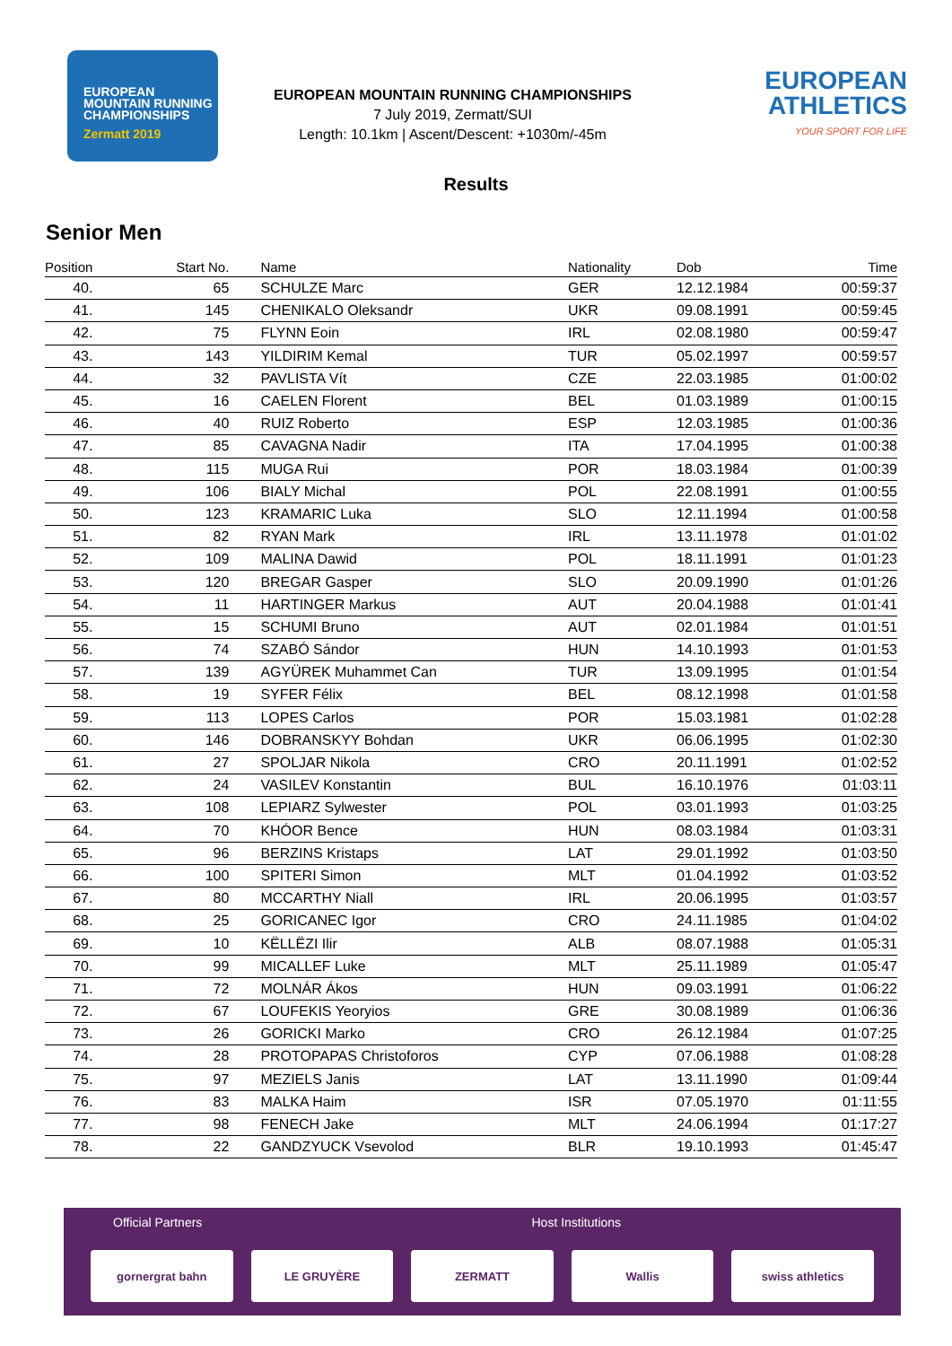EUROPEAN MOUNTAIN RUNNING CHAMPIONSHIPS
Zermatt 2019
EUROPEAN MOUNTAIN RUNNING CHAMPIONSHIPS
7 July 2019, Zermatt/SUI
Length: 10.1km | Ascent/Descent: +1030m/-45m
EUROPEAN
ATHLETICS
YOUR SPORT FOR LIFE
Results
Senior Men
| Position | Start No. | Name | Nationality | Dob | Time |
| --- | --- | --- | --- | --- | --- |
| 40. | 65 | SCHULZE Marc | GER | 12.12.1984 | 00:59:37 |
| 41. | 145 | CHENIKALO Oleksandr | UKR | 09.08.1991 | 00:59:45 |
| 42. | 75 | FLYNN Eoin | IRL | 02.08.1980 | 00:59:47 |
| 43. | 143 | YILDIRIM Kemal | TUR | 05.02.1997 | 00:59:57 |
| 44. | 32 | PAVLISTA Vít | CZE | 22.03.1985 | 01:00:02 |
| 45. | 16 | CAELEN Florent | BEL | 01.03.1989 | 01:00:15 |
| 46. | 40 | RUIZ Roberto | ESP | 12.03.1985 | 01:00:36 |
| 47. | 85 | CAVAGNA Nadir | ITA | 17.04.1995 | 01:00:38 |
| 48. | 115 | MUGA Rui | POR | 18.03.1984 | 01:00:39 |
| 49. | 106 | BIALY Michal | POL | 22.08.1991 | 01:00:55 |
| 50. | 123 | KRAMARIC Luka | SLO | 12.11.1994 | 01:00:58 |
| 51. | 82 | RYAN Mark | IRL | 13.11.1978 | 01:01:02 |
| 52. | 109 | MALINA Dawid | POL | 18.11.1991 | 01:01:23 |
| 53. | 120 | BREGAR Gasper | SLO | 20.09.1990 | 01:01:26 |
| 54. | 11 | HARTINGER Markus | AUT | 20.04.1988 | 01:01:41 |
| 55. | 15 | SCHUMI Bruno | AUT | 02.01.1984 | 01:01:51 |
| 56. | 74 | SZABÓ Sándor | HUN | 14.10.1993 | 01:01:53 |
| 57. | 139 | AGYÜREK Muhammet Can | TUR | 13.09.1995 | 01:01:54 |
| 58. | 19 | SYFER Félix | BEL | 08.12.1998 | 01:01:58 |
| 59. | 113 | LOPES Carlos | POR | 15.03.1981 | 01:02:28 |
| 60. | 146 | DOBRANSKYY Bohdan | UKR | 06.06.1995 | 01:02:30 |
| 61. | 27 | SPOLJAR Nikola | CRO | 20.11.1991 | 01:02:52 |
| 62. | 24 | VASILEV Konstantin | BUL | 16.10.1976 | 01:03:11 |
| 63. | 108 | LEPIARZ Sylwester | POL | 03.01.1993 | 01:03:25 |
| 64. | 70 | KHÓOR Bence | HUN | 08.03.1984 | 01:03:31 |
| 65. | 96 | BERZINS Kristaps | LAT | 29.01.1992 | 01:03:50 |
| 66. | 100 | SPITERI Simon | MLT | 01.04.1992 | 01:03:52 |
| 67. | 80 | MCCARTHY Niall | IRL | 20.06.1995 | 01:03:57 |
| 68. | 25 | GORICANEC Igor | CRO | 24.11.1985 | 01:04:02 |
| 69. | 10 | KËLLËZI Ilir | ALB | 08.07.1988 | 01:05:31 |
| 70. | 99 | MICALLEF Luke | MLT | 25.11.1989 | 01:05:47 |
| 71. | 72 | MOLNÁR Ákos | HUN | 09.03.1991 | 01:06:22 |
| 72. | 67 | LOUFEKIS Yeoryios | GRE | 30.08.1989 | 01:06:36 |
| 73. | 26 | GORICKI Marko | CRO | 26.12.1984 | 01:07:25 |
| 74. | 28 | PROTOPAPAS Christoforos | CYP | 07.06.1988 | 01:08:28 |
| 75. | 97 | MEZIELS Janis | LAT | 13.11.1990 | 01:09:44 |
| 76. | 83 | MALKA Haim | ISR | 07.05.1970 | 01:11:55 |
| 77. | 98 | FENECH Jake | MLT | 24.06.1994 | 01:17:27 |
| 78. | 22 | GANDZYUCK Vsevolod | BLR | 19.10.1993 | 01:45:47 |
Official Partners
Host Institutions
gornergrat bahn LE GRUYÈRE ZERMATT Wallis swiss athletics